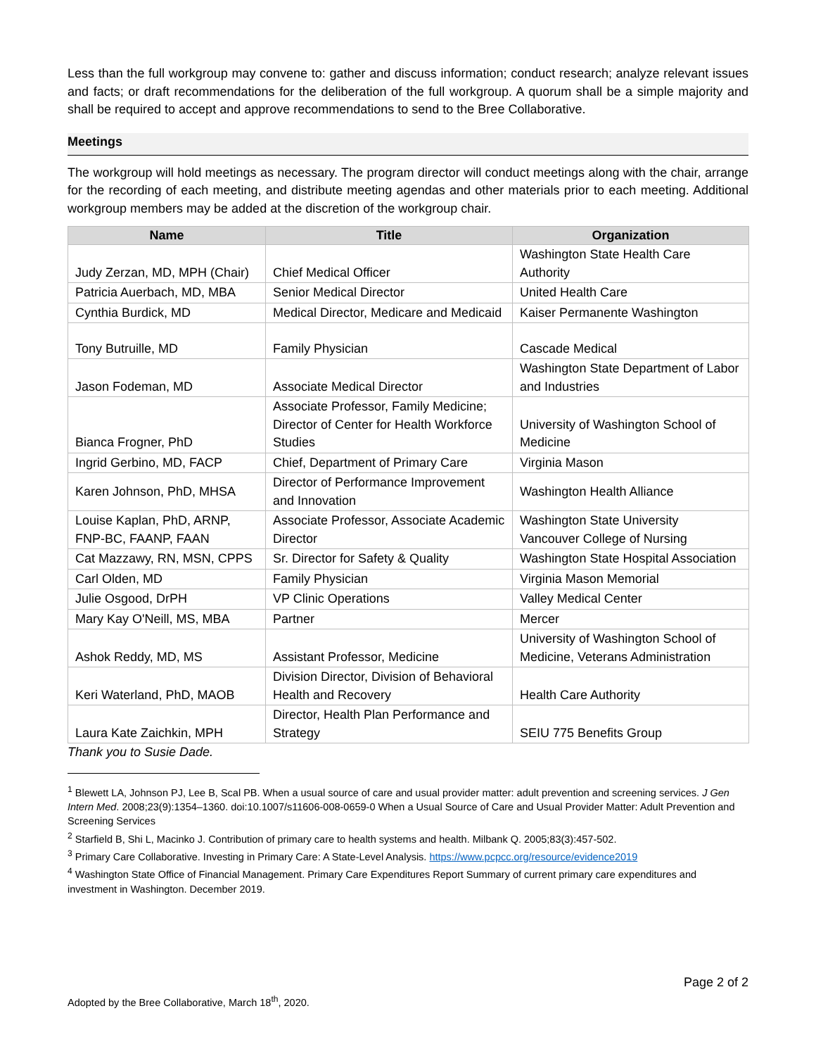Less than the full workgroup may convene to: gather and discuss information; conduct research; analyze relevant issues and facts; or draft recommendations for the deliberation of the full workgroup. A quorum shall be a simple majority and shall be required to accept and approve recommendations to send to the Bree Collaborative.
Meetings
The workgroup will hold meetings as necessary. The program director will conduct meetings along with the chair, arrange for the recording of each meeting, and distribute meeting agendas and other materials prior to each meeting. Additional workgroup members may be added at the discretion of the workgroup chair.
| Name | Title | Organization |
| --- | --- | --- |
| Judy Zerzan, MD, MPH (Chair) | Chief Medical Officer | Washington State Health Care Authority |
| Patricia Auerbach, MD, MBA | Senior Medical Director | United Health Care |
| Cynthia Burdick, MD | Medical Director, Medicare and Medicaid | Kaiser Permanente Washington |
| Tony Butruille, MD | Family Physician | Cascade Medical |
| Jason Fodeman, MD | Associate Medical Director | Washington State Department of Labor and Industries |
| Bianca Frogner, PhD | Associate Professor, Family Medicine; Director of Center for Health Workforce Studies | University of Washington School of Medicine |
| Ingrid Gerbino, MD, FACP | Chief, Department of Primary Care | Virginia Mason |
| Karen Johnson, PhD, MHSA | Director of Performance Improvement and Innovation | Washington Health Alliance |
| Louise Kaplan, PhD, ARNP, FNP-BC, FAANP, FAAN | Associate Professor, Associate Academic Director | Washington State University Vancouver College of Nursing |
| Cat Mazzawy, RN, MSN, CPPS | Sr. Director for Safety & Quality | Washington State Hospital Association |
| Carl Olden, MD | Family Physician | Virginia Mason Memorial |
| Julie Osgood, DrPH | VP Clinic Operations | Valley Medical Center |
| Mary Kay O'Neill, MS, MBA | Partner | Mercer |
| Ashok Reddy, MD, MS | Assistant Professor, Medicine | University of Washington School of Medicine, Veterans Administration |
| Keri Waterland, PhD, MAOB | Division Director, Division of Behavioral Health and Recovery | Health Care Authority |
| Laura Kate Zaichkin, MPH | Director, Health Plan Performance and Strategy | SEIU 775 Benefits Group |
Thank you to Susie Dade.
<sup>1</sup> Blewett LA, Johnson PJ, Lee B, Scal PB. When a usual source of care and usual provider matter: adult prevention and screening services. J Gen Intern Med. 2008;23(9):1354–1360. doi:10.1007/s11606-008-0659-0 When a Usual Source of Care and Usual Provider Matter: Adult Prevention and Screening Services
<sup>2</sup> Starfield B, Shi L, Macinko J. Contribution of primary care to health systems and health. Milbank Q. 2005;83(3):457-502.
<sup>3</sup> Primary Care Collaborative. Investing in Primary Care: A State-Level Analysis. https://www.pcpcc.org/resource/evidence2019
<sup>4</sup> Washington State Office of Financial Management. Primary Care Expenditures Report Summary of current primary care expenditures and investment in Washington. December 2019.
Page 2 of 2
Adopted by the Bree Collaborative, March 18<sup>th</sup>, 2020.